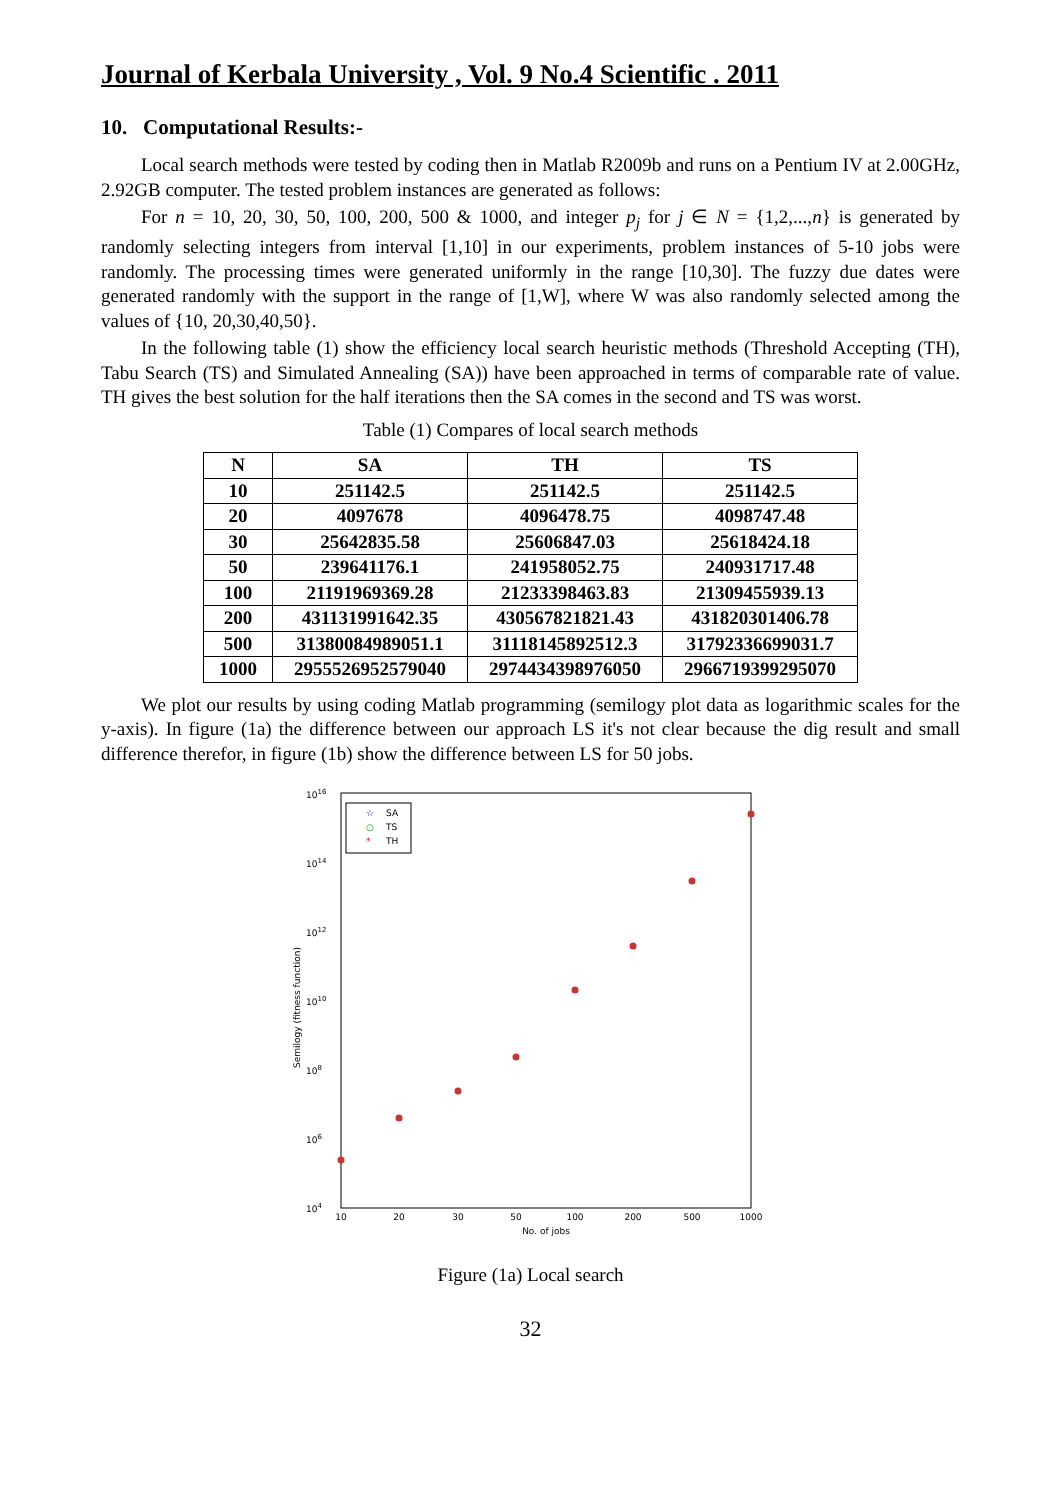Journal of Kerbala University , Vol. 9 No.4 Scientific . 2011
10. Computational Results:-
Local search methods were tested by coding then in Matlab R2009b and runs on a Pentium IV at 2.00GHz, 2.92GB computer. The tested problem instances are generated as follows:
For n = 10, 20, 30, 50, 100, 200, 500 & 1000, and integer p<sub>j</sub> for j ∈ N = {1,2,...,n} is generated by randomly selecting integers from interval [1,10] in our experiments, problem instances of 5-10 jobs were randomly. The processing times were generated uniformly in the range [10,30]. The fuzzy due dates were generated randomly with the support in the range of [1,W], where W was also randomly selected among the values of {10, 20,30,40,50}.
In the following table (1) show the efficiency local search heuristic methods (Threshold Accepting (TH), Tabu Search (TS) and Simulated Annealing (SA)) have been approached in terms of comparable rate of value. TH gives the best solution for the half iterations then the SA comes in the second and TS was worst.
Table (1) Compares of local search methods
| N | SA | TH | TS |
| --- | --- | --- | --- |
| 10 | 251142.5 | 251142.5 | 251142.5 |
| 20 | 4097678 | 4096478.75 | 4098747.48 |
| 30 | 25642835.58 | 25606847.03 | 25618424.18 |
| 50 | 239641176.1 | 241958052.75 | 240931717.48 |
| 100 | 21191969369.28 | 21233398463.83 | 21309455939.13 |
| 200 | 431131991642.35 | 430567821821.43 | 431820301406.78 |
| 500 | 31380084989051.1 | 31118145892512.3 | 31792336699031.7 |
| 1000 | 2955526952579040 | 2974434398976050 | 2966719399295070 |
We plot our results by using coding Matlab programming (semilogy plot data as logarithmic scales for the y-axis). In figure (1a) the difference between our approach LS it's not clear because the dig result and small difference therefor, in figure (1b) show the difference between LS for 50 jobs.
1016
1014
1012
1010
108
106
104
Semilogy (fitness function)
10
20
30
50
100
200
500
1000
No. of jobs
☆
SA
○
TS
*
TH
Figure (1a) Local search
32